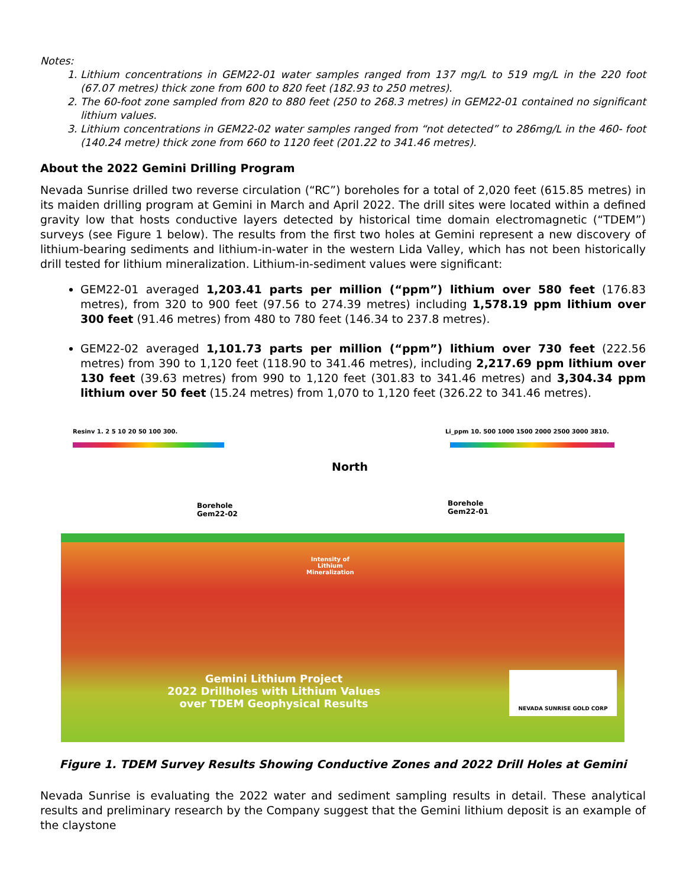Notes:
1. Lithium concentrations in GEM22-01 water samples ranged from 137 mg/L to 519 mg/L in the 220 foot (67.07 metres) thick zone from 600 to 820 feet (182.93 to 250 metres).
2. The 60-foot zone sampled from 820 to 880 feet (250 to 268.3 metres) in GEM22-01 contained no significant lithium values.
3. Lithium concentrations in GEM22-02 water samples ranged from “not detected” to 286mg/L in the 460- foot (140.24 metre) thick zone from 660 to 1120 feet (201.22 to 341.46 metres).
About the 2022 Gemini Drilling Program
Nevada Sunrise drilled two reverse circulation (“RC”) boreholes for a total of 2,020 feet (615.85 metres) in its maiden drilling program at Gemini in March and April 2022. The drill sites were located within a defined gravity low that hosts conductive layers detected by historical time domain electromagnetic (“TDEM”) surveys (see Figure 1 below). The results from the first two holes at Gemini represent a new discovery of lithium-bearing sediments and lithium-in-water in the western Lida Valley, which has not been historically drill tested for lithium mineralization. Lithium-in-sediment values were significant:
GEM22-01 averaged 1,203.41 parts per million (“ppm”) lithium over 580 feet (176.83 metres), from 320 to 900 feet (97.56 to 274.39 metres) including 1,578.19 ppm lithium over 300 feet (91.46 metres) from 480 to 780 feet (146.34 to 237.8 metres).
GEM22-02 averaged 1,101.73 parts per million (“ppm”) lithium over 730 feet (222.56 metres) from 390 to 1,120 feet (118.90 to 341.46 metres), including 2,217.69 ppm lithium over 130 feet (39.63 metres) from 990 to 1,120 feet (301.83 to 341.46 metres) and 3,304.34 ppm lithium over 50 feet (15.24 metres) from 1,070 to 1,120 feet (326.22 to 341.46 metres).
Resinv 1. 2 5 10 20 50 100 300.
Li_ppm 10. 500 1000 1500 2000 2500 3000 3810.
North
Borehole
Gem22-02
Borehole
Gem22-01
Intensity of
Lithium
Mineralization
Gemini Lithium Project
2022 Drillholes with Lithium Values
over TDEM Geophysical Results
NEVADA SUNRISE GOLD CORP
Figure 1. TDEM Survey Results Showing Conductive Zones and 2022 Drill Holes at Gemini
Nevada Sunrise is evaluating the 2022 water and sediment sampling results in detail. These analytical results and preliminary research by the Company suggest that the Gemini lithium deposit is an example of the claystone